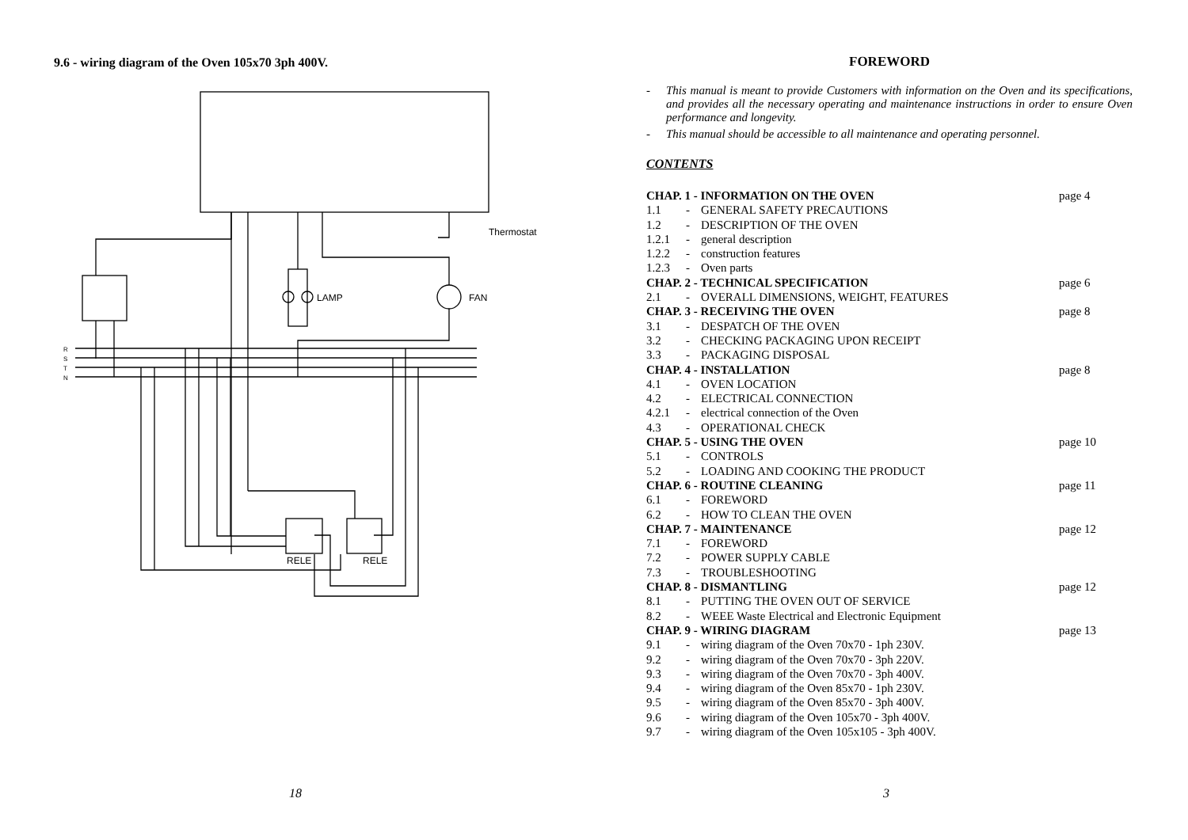9.6 - wiring diagram of the Oven 105x70 3ph 400V.
R
S
T
N
LAMP
FAN
Thermostat
RELE
RELE
18
FOREWORD
- This manual is meant to provide Customers with information on the Oven and its specifications, and provides all the necessary operating and maintenance instructions in order to ensure Oven performance and longevity.
- This manual should be accessible to all maintenance and operating personnel.
CONTENTS
| CHAP. 1 - INFORMATION ON THE OVEN | | | page 4 |
| 1.1 | - | GENERAL SAFETY PRECAUTIONS | |
| 1.2 | - | DESCRIPTION OF THE OVEN | |
| 1.2.1 | - | general description | |
| 1.2.2 | - | construction features | |
| 1.2.3 | - | Oven parts | |
| CHAP. 2 - TECHNICAL SPECIFICATION | | | page 6 |
| 2.1 | - | OVERALL DIMENSIONS, WEIGHT, FEATURES | |
| CHAP. 3 - RECEIVING THE OVEN | | | page 8 |
| 3.1 | - | DESPATCH OF THE OVEN | |
| 3.2 | - | CHECKING PACKAGING UPON RECEIPT | |
| 3.3 | - | PACKAGING DISPOSAL | |
| CHAP. 4 - INSTALLATION | | | page 8 |
| 4.1 | - | OVEN LOCATION | |
| 4.2 | - | ELECTRICAL CONNECTION | |
| 4.2.1 | - | electrical connection of the Oven | |
| 4.3 | - | OPERATIONAL CHECK | |
| CHAP. 5 - USING THE OVEN | | | page 10 |
| 5.1 | - | CONTROLS | |
| 5.2 | - | LOADING AND COOKING THE PRODUCT | |
| CHAP. 6 - ROUTINE CLEANING | | | page 11 |
| 6.1 | - | FOREWORD | |
| 6.2 | - | HOW TO CLEAN THE OVEN | |
| CHAP. 7 - MAINTENANCE | | | page 12 |
| 7.1 | - | FOREWORD | |
| 7.2 | - | POWER SUPPLY CABLE | |
| 7.3 | - | TROUBLESHOOTING | |
| CHAP. 8 - DISMANTLING | | | page 12 |
| 8.1 | - | PUTTING THE OVEN OUT OF SERVICE | |
| 8.2 | - | WEEE Waste Electrical and Electronic Equipment | |
| CHAP. 9 - WIRING DIAGRAM | | | page 13 |
| 9.1 | - | wiring diagram of the Oven 70x70 - 1ph 230V. | |
| 9.2 | - | wiring diagram of the Oven 70x70 - 3ph 220V. | |
| 9.3 | - | wiring diagram of the Oven 70x70 - 3ph 400V. | |
| 9.4 | - | wiring diagram of the Oven 85x70 - 1ph 230V. | |
| 9.5 | - | wiring diagram of the Oven 85x70 - 3ph 400V. | |
| 9.6 | - | wiring diagram of the Oven 105x70 - 3ph 400V. | |
| 9.7 | - | wiring diagram of the Oven 105x105 - 3ph 400V. | |
3